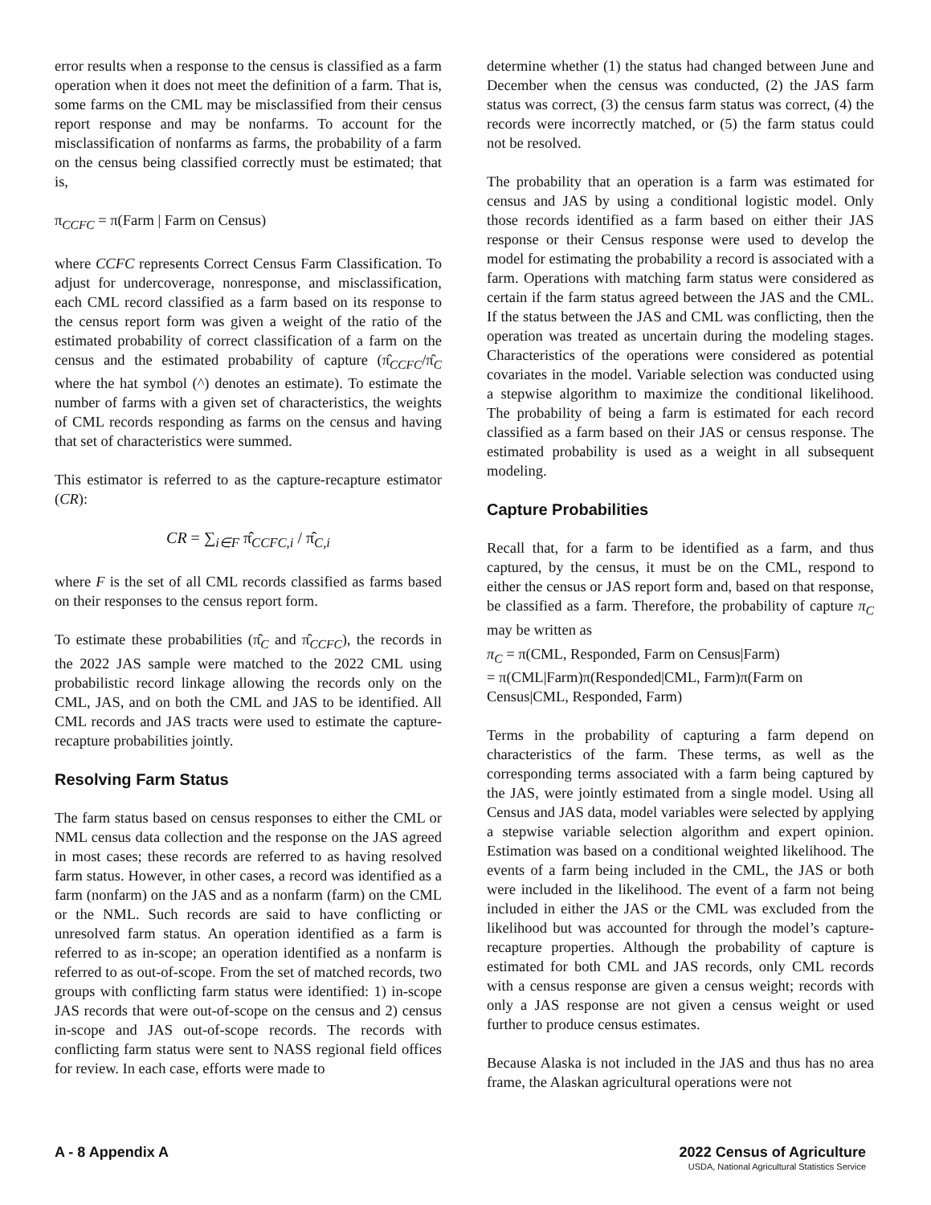error results when a response to the census is classified as a farm operation when it does not meet the definition of a farm. That is, some farms on the CML may be misclassified from their census report response and may be nonfarms. To account for the misclassification of nonfarms as farms, the probability of a farm on the census being classified correctly must be estimated; that is,
π<sub>CCFC</sub> = π(Farm | Farm on Census)
where CCFC represents Correct Census Farm Classification. To adjust for undercoverage, nonresponse, and misclassification, each CML record classified as a farm based on its response to the census report form was given a weight of the ratio of the estimated probability of correct classification of a farm on the census and the estimated probability of capture (π̂<sub>CCFC</sub>/π̂<sub>C</sub> where the hat symbol (^) denotes an estimate). To estimate the number of farms with a given set of characteristics, the weights of CML records responding as farms on the census and having that set of characteristics were summed.
This estimator is referred to as the capture-recapture estimator (CR):
CR = ∑<sub>i∈F</sub> π̂<sub>CCFC,i</sub> / π̂<sub>C,i</sub>
where F is the set of all CML records classified as farms based on their responses to the census report form.
To estimate these probabilities (π̂<sub>C</sub> and π̂<sub>CCFC</sub>), the records in the 2022 JAS sample were matched to the 2022 CML using probabilistic record linkage allowing the records only on the CML, JAS, and on both the CML and JAS to be identified. All CML records and JAS tracts were used to estimate the capture-recapture probabilities jointly.
Resolving Farm Status
The farm status based on census responses to either the CML or NML census data collection and the response on the JAS agreed in most cases; these records are referred to as having resolved farm status. However, in other cases, a record was identified as a farm (nonfarm) on the JAS and as a nonfarm (farm) on the CML or the NML. Such records are said to have conflicting or unresolved farm status. An operation identified as a farm is referred to as in-scope; an operation identified as a nonfarm is referred to as out-of-scope. From the set of matched records, two groups with conflicting farm status were identified: 1) in-scope JAS records that were out-of-scope on the census and 2) census in-scope and JAS out-of-scope records. The records with conflicting farm status were sent to NASS regional field offices for review. In each case, efforts were made to
determine whether (1) the status had changed between June and December when the census was conducted, (2) the JAS farm status was correct, (3) the census farm status was correct, (4) the records were incorrectly matched, or (5) the farm status could not be resolved.
The probability that an operation is a farm was estimated for census and JAS by using a conditional logistic model. Only those records identified as a farm based on either their JAS response or their Census response were used to develop the model for estimating the probability a record is associated with a farm. Operations with matching farm status were considered as certain if the farm status agreed between the JAS and the CML. If the status between the JAS and CML was conflicting, then the operation was treated as uncertain during the modeling stages. Characteristics of the operations were considered as potential covariates in the model. Variable selection was conducted using a stepwise algorithm to maximize the conditional likelihood. The probability of being a farm is estimated for each record classified as a farm based on their JAS or census response. The estimated probability is used as a weight in all subsequent modeling.
Capture Probabilities
Recall that, for a farm to be identified as a farm, and thus captured, by the census, it must be on the CML, respond to either the census or JAS report form and, based on that response, be classified as a farm. Therefore, the probability of capture π<sub>C</sub> may be written as
π<sub>C</sub> = π(CML, Responded, Farm on Census|Farm)
= π(CML|Farm)π(Responded|CML, Farm)π(Farm on Census|CML, Responded, Farm)
Terms in the probability of capturing a farm depend on characteristics of the farm. These terms, as well as the corresponding terms associated with a farm being captured by the JAS, were jointly estimated from a single model. Using all Census and JAS data, model variables were selected by applying a stepwise variable selection algorithm and expert opinion. Estimation was based on a conditional weighted likelihood. The events of a farm being included in the CML, the JAS or both were included in the likelihood. The event of a farm not being included in either the JAS or the CML was excluded from the likelihood but was accounted for through the model’s capture-recapture properties. Although the probability of capture is estimated for both CML and JAS records, only CML records with a census response are given a census weight; records with only a JAS response are not given a census weight or used further to produce census estimates.
Because Alaska is not included in the JAS and thus has no area frame, the Alaskan agricultural operations were not
A - 8 Appendix A 2022 Census of Agriculture
USDA, National Agricultural Statistics Service